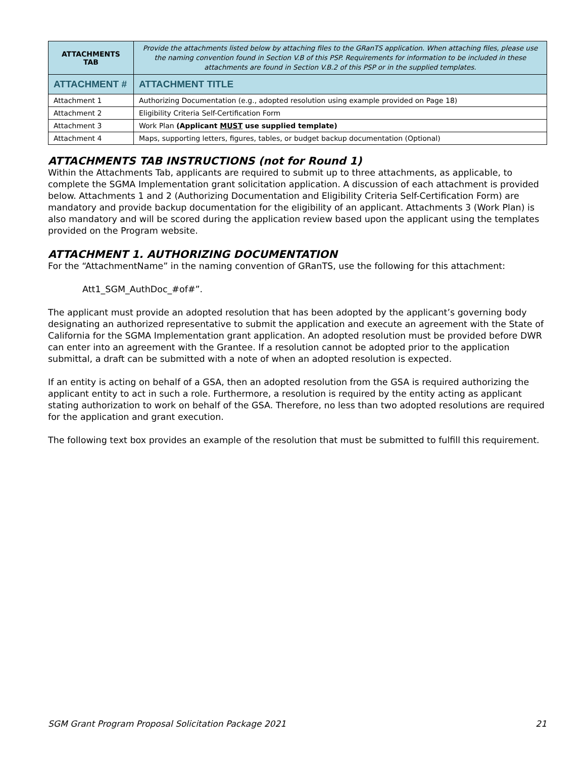| ATTACHMENTS TAB | Provide the attachments listed below by attaching files to the GRanTS application. When attaching files, please use the naming convention found in Section V.B of this PSP. Requirements for information to be included in these attachments are found in Section V.B.2 of this PSP or in the supplied templates. |
| ATTACHMENT # | ATTACHMENT TITLE |
| Attachment 1 | Authorizing Documentation (e.g., adopted resolution using example provided on Page 18) |
| Attachment 2 | Eligibility Criteria Self-Certification Form |
| Attachment 3 | Work Plan (Applicant MUST use supplied template) |
| Attachment 4 | Maps, supporting letters, figures, tables, or budget backup documentation (Optional) |
ATTACHMENTS TAB INSTRUCTIONS (not for Round 1)
Within the Attachments Tab, applicants are required to submit up to three attachments, as applicable, to complete the SGMA Implementation grant solicitation application. A discussion of each attachment is provided below. Attachments 1 and 2 (Authorizing Documentation and Eligibility Criteria Self-Certification Form) are mandatory and provide backup documentation for the eligibility of an applicant. Attachments 3 (Work Plan) is also mandatory and will be scored during the application review based upon the applicant using the templates provided on the Program website.
ATTACHMENT 1. AUTHORIZING DOCUMENTATION
For the “AttachmentName” in the naming convention of GRanTS, use the following for this attachment:
Att1_SGM_AuthDoc_#of#”.
The applicant must provide an adopted resolution that has been adopted by the applicant’s governing body designating an authorized representative to submit the application and execute an agreement with the State of California for the SGMA Implementation grant application. An adopted resolution must be provided before DWR can enter into an agreement with the Grantee. If a resolution cannot be adopted prior to the application submittal, a draft can be submitted with a note of when an adopted resolution is expected.
If an entity is acting on behalf of a GSA, then an adopted resolution from the GSA is required authorizing the applicant entity to act in such a role. Furthermore, a resolution is required by the entity acting as applicant stating authorization to work on behalf of the GSA. Therefore, no less than two adopted resolutions are required for the application and grant execution.
The following text box provides an example of the resolution that must be submitted to fulfill this requirement.
SGM Grant Program Proposal Solicitation Package 2021 21